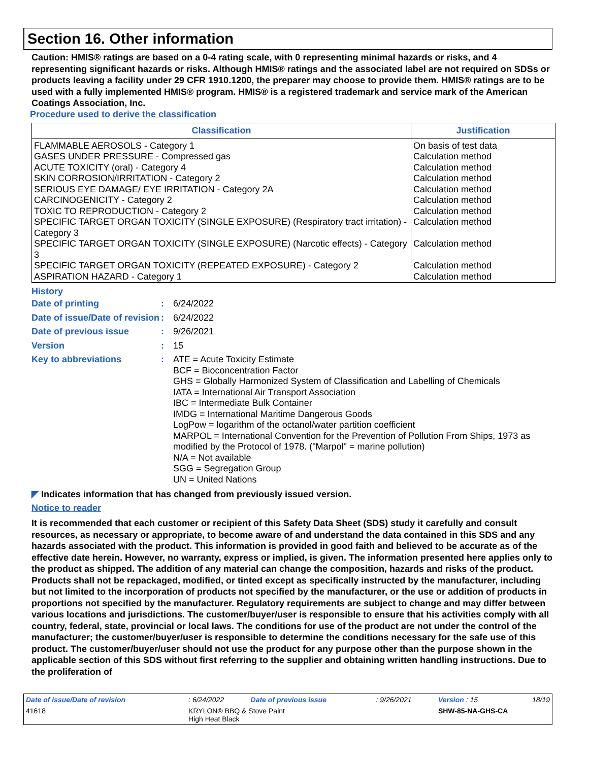Section 16. Other information
Caution: HMIS® ratings are based on a 0-4 rating scale, with 0 representing minimal hazards or risks, and 4 representing significant hazards or risks. Although HMIS® ratings and the associated label are not required on SDSs or products leaving a facility under 29 CFR 1910.1200, the preparer may choose to provide them. HMIS® ratings are to be used with a fully implemented HMIS® program. HMIS® is a registered trademark and service mark of the American Coatings Association, Inc.
Procedure used to derive the classification
| Classification | Justification |
| --- | --- |
| FLAMMABLE AEROSOLS - Category 1 GASES UNDER PRESSURE - Compressed gas ACUTE TOXICITY (oral) - Category 4 SKIN CORROSION/IRRITATION - Category 2 SERIOUS EYE DAMAGE/ EYE IRRITATION - Category 2A CARCINOGENICITY - Category 2 TOXIC TO REPRODUCTION - Category 2 SPECIFIC TARGET ORGAN TOXICITY (SINGLE EXPOSURE) (Respiratory tract irritation) - Category 3 SPECIFIC TARGET ORGAN TOXICITY (SINGLE EXPOSURE) (Narcotic effects) - Category 3 SPECIFIC TARGET ORGAN TOXICITY (REPEATED EXPOSURE) - Category 2 ASPIRATION HAZARD - Category 1 | On basis of test data Calculation method Calculation method Calculation method Calculation method Calculation method Calculation method Calculation method Calculation method Calculation method Calculation method |
History
| Date of printing | : | 6/24/2022 |
| Date of issue/Date of revision | : | 6/24/2022 |
| Date of previous issue | : | 9/26/2021 |
| Version | : | 15 |
| Key to abbreviations | : | ATE = Acute Toxicity Estimate BCF = Bioconcentration Factor GHS = Globally Harmonized System of Classification and Labelling of Chemicals IATA = International Air Transport Association IBC = Intermediate Bulk Container IMDG = International Maritime Dangerous Goods LogPow = logarithm of the octanol/water partition coefficient MARPOL = International Convention for the Prevention of Pollution From Ships, 1973 as modified by the Protocol of 1978. ("Marpol" = marine pollution) N/A = Not available SGG = Segregation Group UN = United Nations |
◤ Indicates information that has changed from previously issued version.
Notice to reader
It is recommended that each customer or recipient of this Safety Data Sheet (SDS) study it carefully and consult resources, as necessary or appropriate, to become aware of and understand the data contained in this SDS and any hazards associated with the product. This information is provided in good faith and believed to be accurate as of the effective date herein. However, no warranty, express or implied, is given. The information presented here applies only to the product as shipped. The addition of any material can change the composition, hazards and risks of the product. Products shall not be repackaged, modified, or tinted except as specifically instructed by the manufacturer, including but not limited to the incorporation of products not specified by the manufacturer, or the use or addition of products in proportions not specified by the manufacturer. Regulatory requirements are subject to change and may differ between various locations and jurisdictions. The customer/buyer/user is responsible to ensure that his activities comply with all country, federal, state, provincial or local laws. The conditions for use of the product are not under the control of the manufacturer; the customer/buyer/user is responsible to determine the conditions necessary for the safe use of this product. The customer/buyer/user should not use the product for any purpose other than the purpose shown in the applicable section of this SDS without first referring to the supplier and obtaining written handling instructions. Due to the proliferation of
| Date of issue/Date of revision | | : 6/24/2022 | Date of previous issue | : 9/26/2021 | Version : 15 | 18/19 |
| 41618 | KRYLON® BBQ & Stove Paint High Heat Black | | | | SHW-85-NA-GHS-CA | |